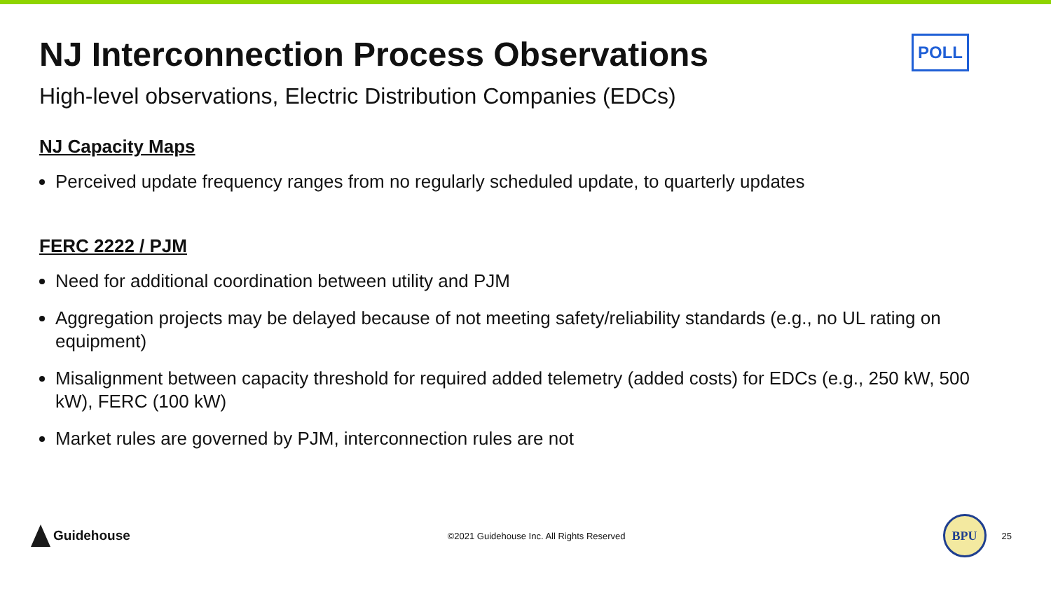NJ Interconnection Process Observations
POLL
High-level observations, Electric Distribution Companies (EDCs)
NJ Capacity Maps
Perceived update frequency ranges from no regularly scheduled update, to quarterly updates
FERC 2222 / PJM
Need for additional coordination between utility and PJM
Aggregation projects may be delayed because of not meeting safety/reliability standards (e.g., no UL rating on equipment)
Misalignment between capacity threshold for required added telemetry (added costs) for EDCs (e.g., 250 kW, 500 kW), FERC (100 kW)
Market rules are governed by PJM, interconnection rules are not
Guidehouse
©2021 Guidehouse Inc. All Rights Reserved
BPU
25